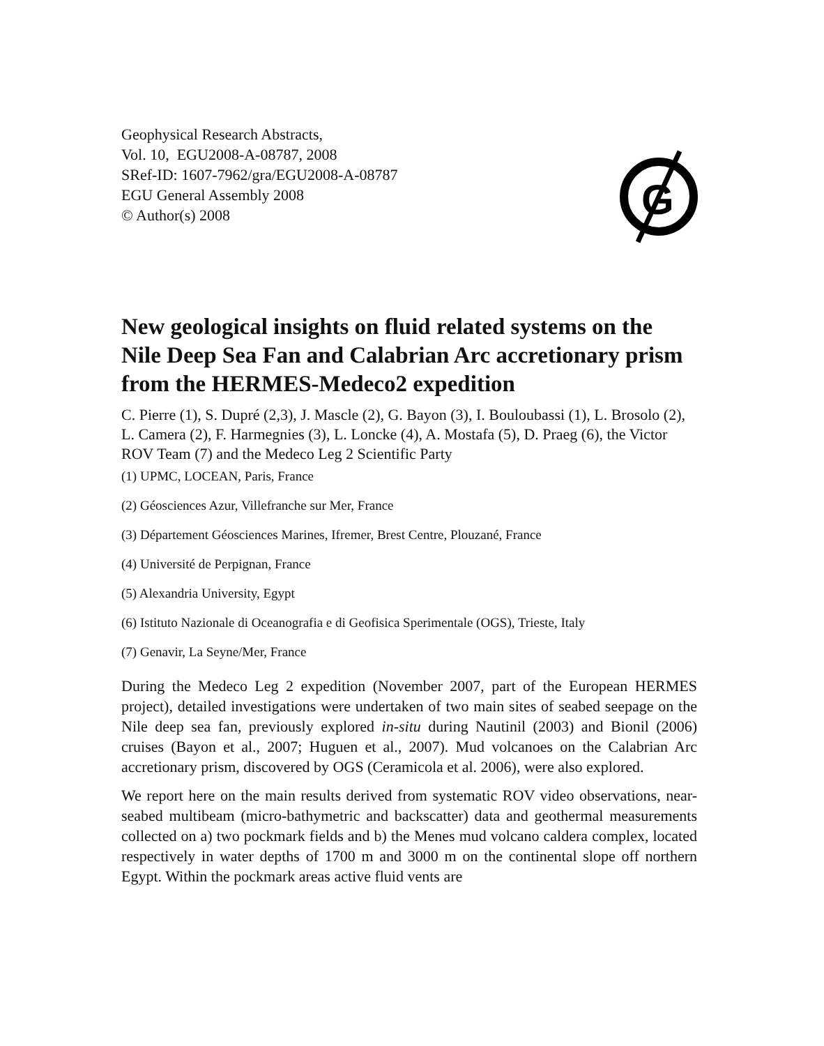Geophysical Research Abstracts,
Vol. 10, EGU2008-A-08787, 2008
SRef-ID: 1607-7962/gra/EGU2008-A-08787
EGU General Assembly 2008
© Author(s) 2008
G
New geological insights on fluid related systems on the Nile Deep Sea Fan and Calabrian Arc accretionary prism from the HERMES-Medeco2 expedition
C. Pierre (1), S. Dupré (2,3), J. Mascle (2), G. Bayon (3), I. Bouloubassi (1), L. Brosolo (2), L. Camera (2), F. Harmegnies (3), L. Loncke (4), A. Mostafa (5), D. Praeg (6), the Victor ROV Team (7) and the Medeco Leg 2 Scientific Party
(1) UPMC, LOCEAN, Paris, France
(2) Géosciences Azur, Villefranche sur Mer, France
(3) Département Géosciences Marines, Ifremer, Brest Centre, Plouzané, France
(4) Université de Perpignan, France
(5) Alexandria University, Egypt
(6) Istituto Nazionale di Oceanografia e di Geofisica Sperimentale (OGS), Trieste, Italy
(7) Genavir, La Seyne/Mer, France
During the Medeco Leg 2 expedition (November 2007, part of the European HERMES project), detailed investigations were undertaken of two main sites of seabed seepage on the Nile deep sea fan, previously explored in-situ during Nautinil (2003) and Bionil (2006) cruises (Bayon et al., 2007; Huguen et al., 2007). Mud volcanoes on the Calabrian Arc accretionary prism, discovered by OGS (Ceramicola et al. 2006), were also explored.
We report here on the main results derived from systematic ROV video observations, near-seabed multibeam (micro-bathymetric and backscatter) data and geothermal measurements collected on a) two pockmark fields and b) the Menes mud volcano caldera complex, located respectively in water depths of 1700 m and 3000 m on the continental slope off northern Egypt. Within the pockmark areas active fluid vents are